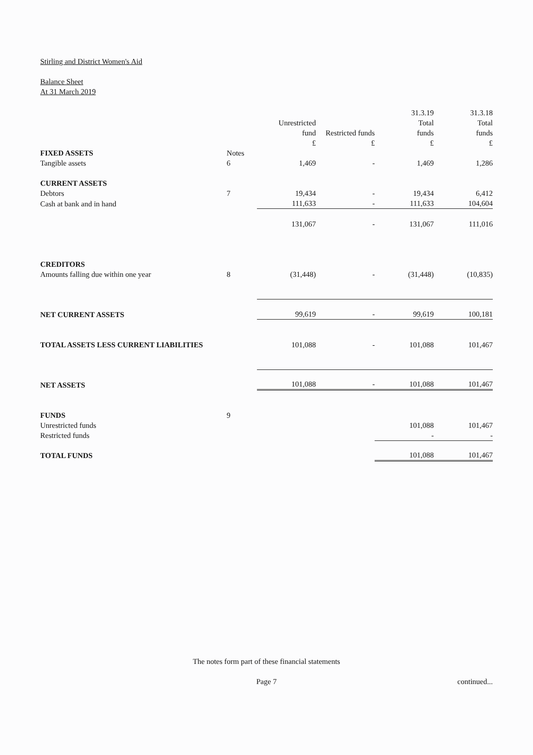Stirling and District Women's Aid
Balance Sheet
At 31 March 2019
| | | Unrestricted fund £ | Restricted funds £ | 31.3.19 Total funds £ | 31.3.18 Total funds £ |
| FIXED ASSETS | Notes | | | | |
| Tangible assets | 6 | 1,469 | - | 1,469 | 1,286 |
| CURRENT ASSETS | | | | | |
| Debtors | 7 | 19,434 | - | 19,434 | 6,412 |
| Cash at bank and in hand | | 111,633 | - | 111,633 | 104,604 |
| | | 131,067 | - | 131,067 | 111,016 |
| CREDITORS | | | | | |
| Amounts falling due within one year | 8 | (31,448) | - | (31,448) | (10,835) |
| NET CURRENT ASSETS | | 99,619 | - | 99,619 | 100,181 |
| TOTAL ASSETS LESS CURRENT LIABILITIES | | 101,088 | - | 101,088 | 101,467 |
| NET ASSETS | | 101,088 | - | 101,088 | 101,467 |
| FUNDS | 9 | | | | |
| Unrestricted funds | | | | 101,088 | 101,467 |
| Restricted funds | | | | - | - |
| TOTAL FUNDS | | | | 101,088 | 101,467 |
The notes form part of these financial statements
Page 7 continued...